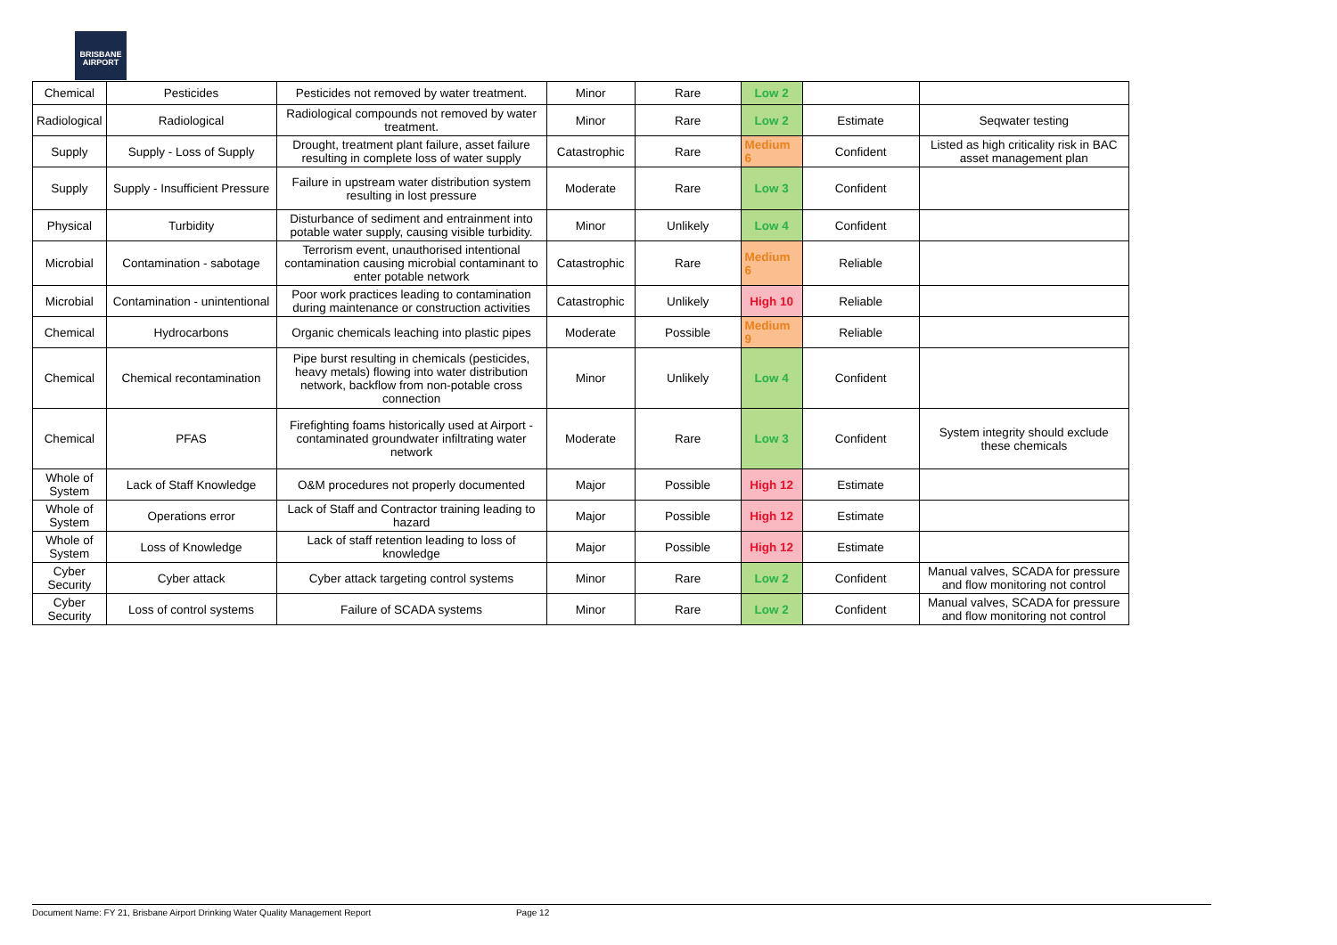BRISBANE AIRPORT
| Chemical | Pesticides | Pesticides not removed by water treatment. | Minor | Rare | Low 2 | | |
| Radiological | Radiological | Radiological compounds not removed by water treatment. | Minor | Rare | Low 2 | Estimate | Seqwater testing |
| Supply | Supply - Loss of Supply | Drought, treatment plant failure, asset failure resulting in complete loss of water supply | Catastrophic | Rare | Medium 6 | Confident | Listed as high criticality risk in BAC asset management plan |
| Supply | Supply - Insufficient Pressure | Failure in upstream water distribution system resulting in lost pressure | Moderate | Rare | Low 3 | Confident | |
| Physical | Turbidity | Disturbance of sediment and entrainment into potable water supply, causing visible turbidity. | Minor | Unlikely | Low 4 | Confident | |
| Microbial | Contamination - sabotage | Terrorism event, unauthorised intentional contamination causing microbial contaminant to enter potable network | Catastrophic | Rare | Medium 6 | Reliable | |
| Microbial | Contamination - unintentional | Poor work practices leading to contamination during maintenance or construction activities | Catastrophic | Unlikely | High 10 | Reliable | |
| Chemical | Hydrocarbons | Organic chemicals leaching into plastic pipes | Moderate | Possible | Medium 9 | Reliable | |
| Chemical | Chemical recontamination | Pipe burst resulting in chemicals (pesticides, heavy metals) flowing into water distribution network, backflow from non-potable cross connection | Minor | Unlikely | Low 4 | Confident | |
| Chemical | PFAS | Firefighting foams historically used at Airport - contaminated groundwater infiltrating water network | Moderate | Rare | Low 3 | Confident | System integrity should exclude these chemicals |
| Whole of System | Lack of Staff Knowledge | O&M procedures not properly documented | Major | Possible | High 12 | Estimate | |
| Whole of System | Operations error | Lack of Staff and Contractor training leading to hazard | Major | Possible | High 12 | Estimate | |
| Whole of System | Loss of Knowledge | Lack of staff retention leading to loss of knowledge | Major | Possible | High 12 | Estimate | |
| Cyber Security | Cyber attack | Cyber attack targeting control systems | Minor | Rare | Low 2 | Confident | Manual valves, SCADA for pressure and flow monitoring not control |
| Cyber Security | Loss of control systems | Failure of SCADA systems | Minor | Rare | Low 2 | Confident | Manual valves, SCADA for pressure and flow monitoring not control |
Document Name: FY 21, Brisbane Airport Drinking Water Quality Management Report Page 12